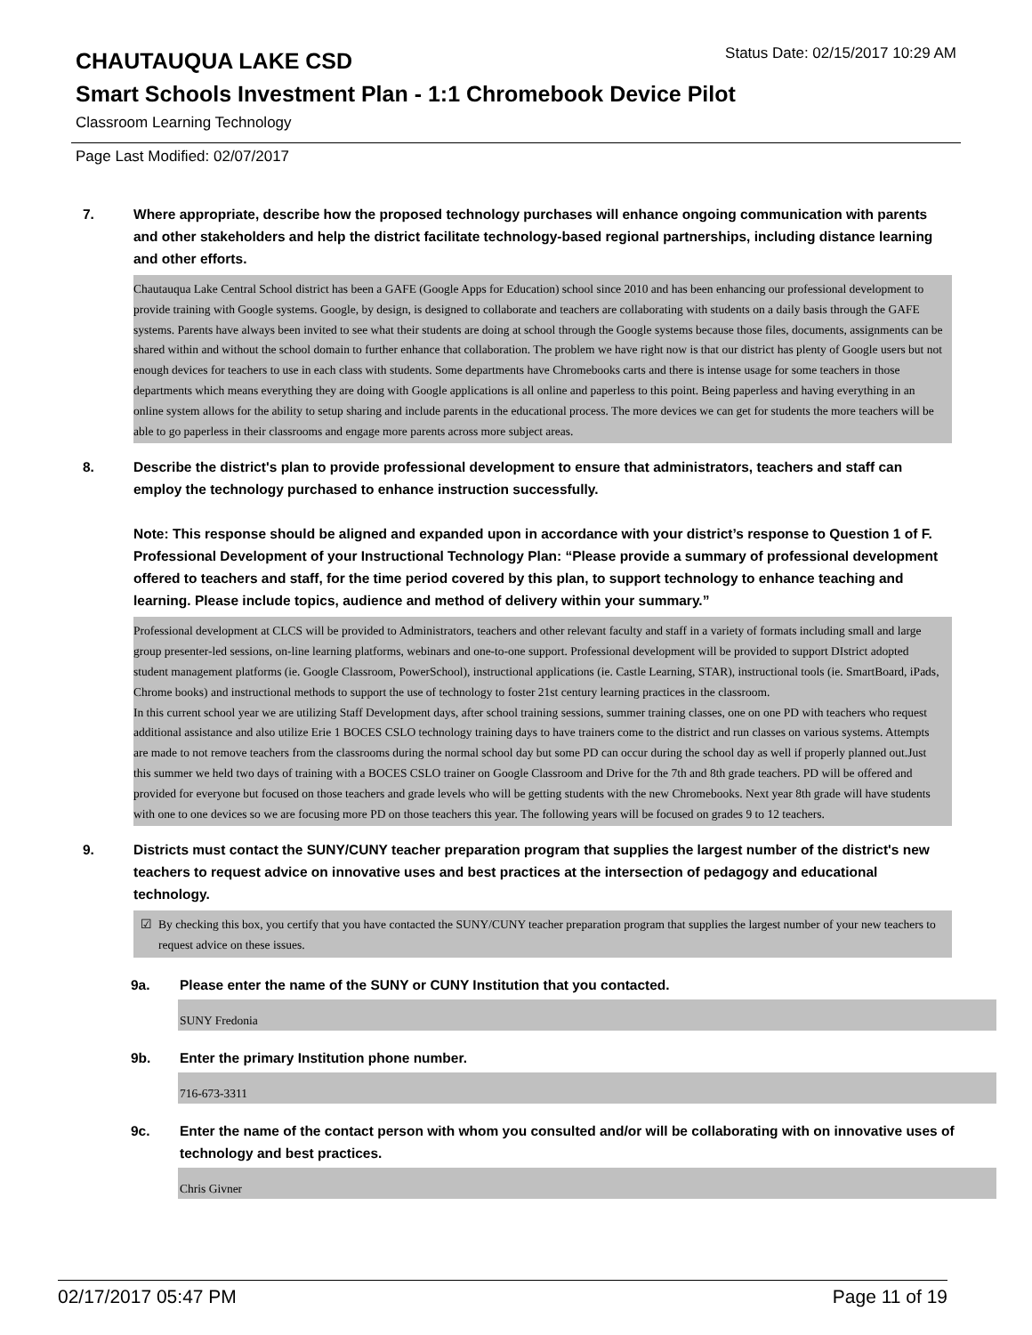CHAUTAUQUA LAKE CSD
Status Date: 02/15/2017 10:29 AM
Smart Schools Investment Plan - 1:1 Chromebook Device Pilot
Classroom Learning Technology
Page Last Modified: 02/07/2017
7. Where appropriate, describe how the proposed technology purchases will enhance ongoing communication with parents and other stakeholders and help the district facilitate technology-based regional partnerships, including distance learning and other efforts.
Chautauqua Lake Central School district has been a GAFE (Google Apps for Education) school since 2010 and has been enhancing our professional development to provide training with Google systems. Google, by design, is designed to collaborate and teachers are collaborating with students on a daily basis through the GAFE systems. Parents have always been invited to see what their students are doing at school through the Google systems because those files, documents, assignments can be shared within and without the school domain to further enhance that collaboration. The problem we have right now is that our district has plenty of Google users but not enough devices for teachers to use in each class with students. Some departments have Chromebooks carts and there is intense usage for some teachers in those departments which means everything they are doing with Google applications is all online and paperless to this point. Being paperless and having everything in an online system allows for the ability to setup sharing and include parents in the educational process. The more devices we can get for students the more teachers will be able to go paperless in their classrooms and engage more parents across more subject areas.
8. Describe the district's plan to provide professional development to ensure that administrators, teachers and staff can employ the technology purchased to enhance instruction successfully.
Note: This response should be aligned and expanded upon in accordance with your district’s response to Question 1 of F. Professional Development of your Instructional Technology Plan: “Please provide a summary of professional development offered to teachers and staff, for the time period covered by this plan, to support technology to enhance teaching and learning. Please include topics, audience and method of delivery within your summary.”
Professional development at CLCS will be provided to Administrators, teachers and other relevant faculty and staff in a variety of formats including small and large group presenter-led sessions, on-line learning platforms, webinars and one-to-one support. Professional development will be provided to support DIstrict adopted student management platforms (ie. Google Classroom, PowerSchool), instructional applications (ie. Castle Learning, STAR), instructional tools (ie. SmartBoard, iPads, Chrome books) and instructional methods to support the use of technology to foster 21st century learning practices in the classroom.
In this current school year we are utilizing Staff Development days, after school training sessions, summer training classes, one on one PD with teachers who request additional assistance and also utilize Erie 1 BOCES CSLO technology training days to have trainers come to the district and run classes on various systems. Attempts are made to not remove teachers from the classrooms during the normal school day but some PD can occur during the school day as well if properly planned out.Just this summer we held two days of training with a BOCES CSLO trainer on Google Classroom and Drive for the 7th and 8th grade teachers. PD will be offered and provided for everyone but focused on those teachers and grade levels who will be getting students with the new Chromebooks. Next year 8th grade will have students with one to one devices so we are focusing more PD on those teachers this year. The following years will be focused on grades 9 to 12 teachers.
9. Districts must contact the SUNY/CUNY teacher preparation program that supplies the largest number of the district's new teachers to request advice on innovative uses and best practices at the intersection of pedagogy and educational technology.
☑ By checking this box, you certify that you have contacted the SUNY/CUNY teacher preparation program that supplies the largest number of your new teachers to request advice on these issues.
9a. Please enter the name of the SUNY or CUNY Institution that you contacted.
SUNY Fredonia
9b. Enter the primary Institution phone number.
716-673-3311
9c. Enter the name of the contact person with whom you consulted and/or will be collaborating with on innovative uses of technology and best practices.
Chris Givner
02/17/2017 05:47 PM Page 11 of 19